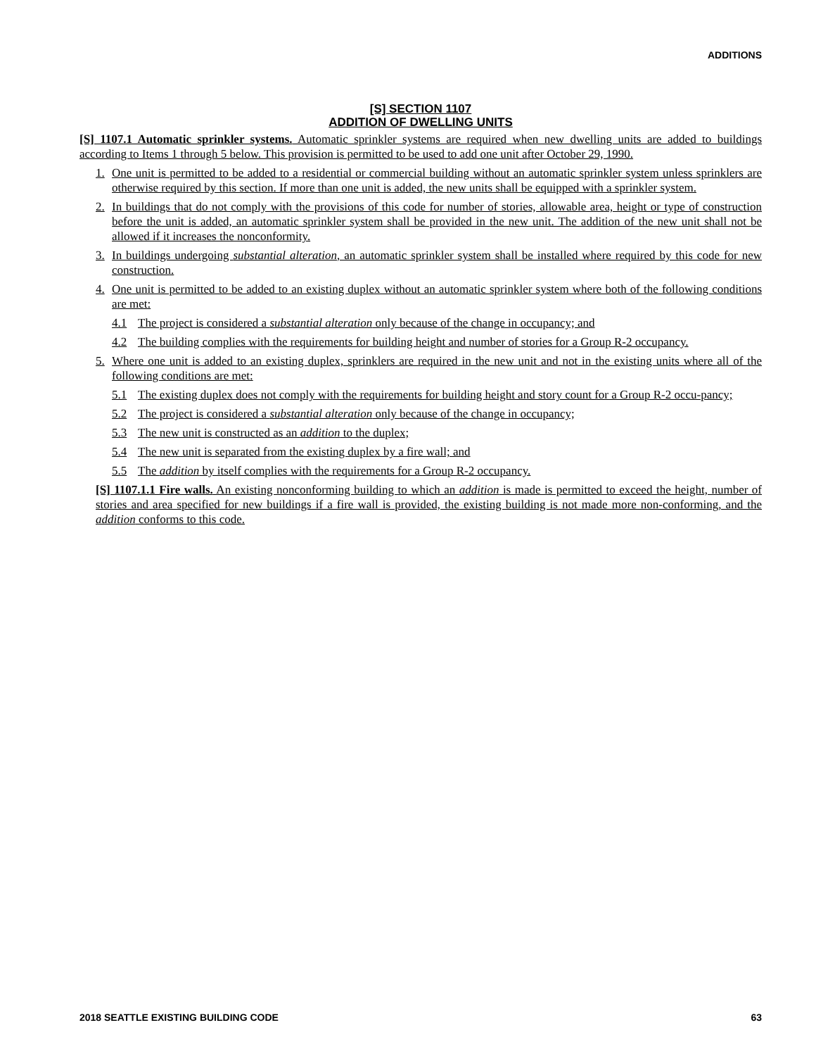ADDITIONS
[S] SECTION 1107
ADDITION OF DWELLING UNITS
[S] 1107.1 Automatic sprinkler systems. Automatic sprinkler systems are required when new dwelling units are added to buildings according to Items 1 through 5 below. This provision is permitted to be used to add one unit after October 29, 1990.
1. One unit is permitted to be added to a residential or commercial building without an automatic sprinkler system unless sprinklers are otherwise required by this section. If more than one unit is added, the new units shall be equipped with a sprinkler system.
2. In buildings that do not comply with the provisions of this code for number of stories, allowable area, height or type of construction before the unit is added, an automatic sprinkler system shall be provided in the new unit. The addition of the new unit shall not be allowed if it increases the nonconformity.
3. In buildings undergoing substantial alteration, an automatic sprinkler system shall be installed where required by this code for new construction.
4. One unit is permitted to be added to an existing duplex without an automatic sprinkler system where both of the following conditions are met:
4.1 The project is considered a substantial alteration only because of the change in occupancy; and
4.2 The building complies with the requirements for building height and number of stories for a Group R-2 occupancy.
5. Where one unit is added to an existing duplex, sprinklers are required in the new unit and not in the existing units where all of the following conditions are met:
5.1 The existing duplex does not comply with the requirements for building height and story count for a Group R-2 occu-pancy;
5.2 The project is considered a substantial alteration only because of the change in occupancy;
5.3 The new unit is constructed as an addition to the duplex;
5.4 The new unit is separated from the existing duplex by a fire wall; and
5.5 The addition by itself complies with the requirements for a Group R-2 occupancy.
[S] 1107.1.1 Fire walls. An existing nonconforming building to which an addition is made is permitted to exceed the height, number of stories and area specified for new buildings if a fire wall is provided, the existing building is not made more non-conforming, and the addition conforms to this code.
2018 SEATTLE EXISTING BUILDING CODE 63